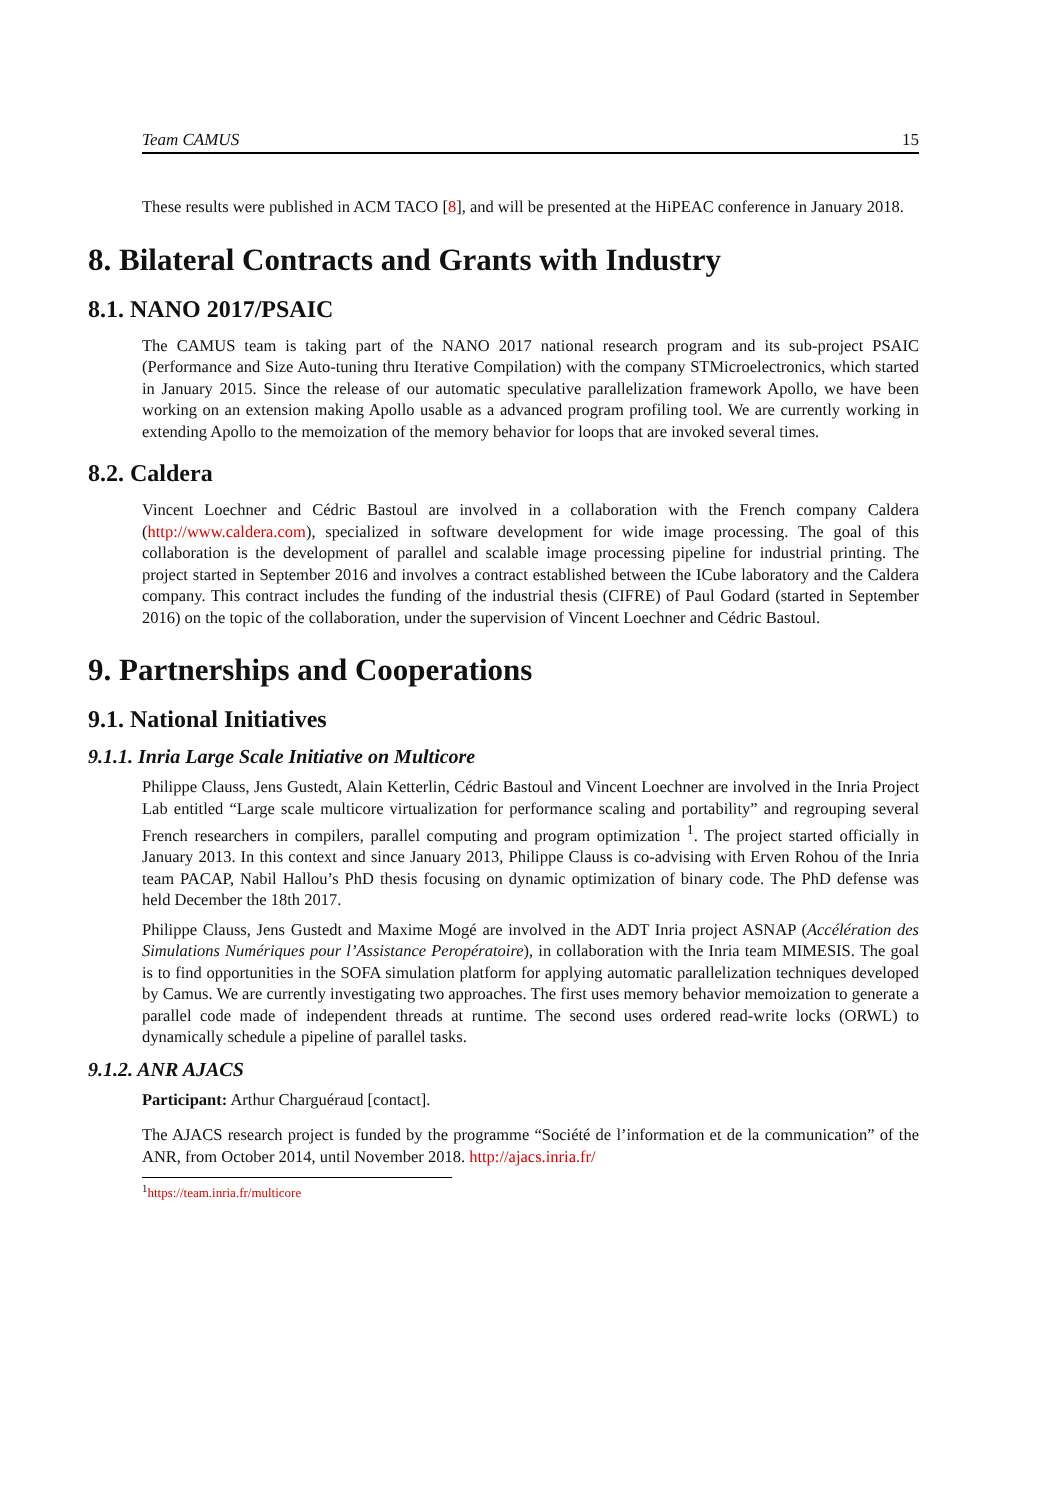Team CAMUS 15
These results were published in ACM TACO [8], and will be presented at the HiPEAC conference in January 2018.
8. Bilateral Contracts and Grants with Industry
8.1. NANO 2017/PSAIC
The CAMUS team is taking part of the NANO 2017 national research program and its sub-project PSAIC (Performance and Size Auto-tuning thru Iterative Compilation) with the company STMicroelectronics, which started in January 2015. Since the release of our automatic speculative parallelization framework Apollo, we have been working on an extension making Apollo usable as a advanced program profiling tool. We are currently working in extending Apollo to the memoization of the memory behavior for loops that are invoked several times.
8.2. Caldera
Vincent Loechner and Cédric Bastoul are involved in a collaboration with the French company Caldera (http://www.caldera.com), specialized in software development for wide image processing. The goal of this collaboration is the development of parallel and scalable image processing pipeline for industrial printing. The project started in September 2016 and involves a contract established between the ICube laboratory and the Caldera company. This contract includes the funding of the industrial thesis (CIFRE) of Paul Godard (started in September 2016) on the topic of the collaboration, under the supervision of Vincent Loechner and Cédric Bastoul.
9. Partnerships and Cooperations
9.1. National Initiatives
9.1.1. Inria Large Scale Initiative on Multicore
Philippe Clauss, Jens Gustedt, Alain Ketterlin, Cédric Bastoul and Vincent Loechner are involved in the Inria Project Lab entitled “Large scale multicore virtualization for performance scaling and portability” and regrouping several French researchers in compilers, parallel computing and program optimization <sup>1</sup>. The project started officially in January 2013. In this context and since January 2013, Philippe Clauss is co-advising with Erven Rohou of the Inria team PACAP, Nabil Hallou’s PhD thesis focusing on dynamic optimization of binary code. The PhD defense was held December the 18th 2017.
Philippe Clauss, Jens Gustedt and Maxime Mogé are involved in the ADT Inria project ASNAP (Accélération des Simulations Numériques pour l’Assistance Peropératoire), in collaboration with the Inria team MIMESIS. The goal is to find opportunities in the SOFA simulation platform for applying automatic parallelization techniques developed by Camus. We are currently investigating two approaches. The first uses memory behavior memoization to generate a parallel code made of independent threads at runtime. The second uses ordered read-write locks (ORWL) to dynamically schedule a pipeline of parallel tasks.
9.1.2. ANR AJACS
Participant: Arthur Charguéraud [contact].
The AJACS research project is funded by the programme “Société de l’information et de la communication” of the ANR, from October 2014, until November 2018. http://ajacs.inria.fr/
<sup>1</sup> https://team.inria.fr/multicore